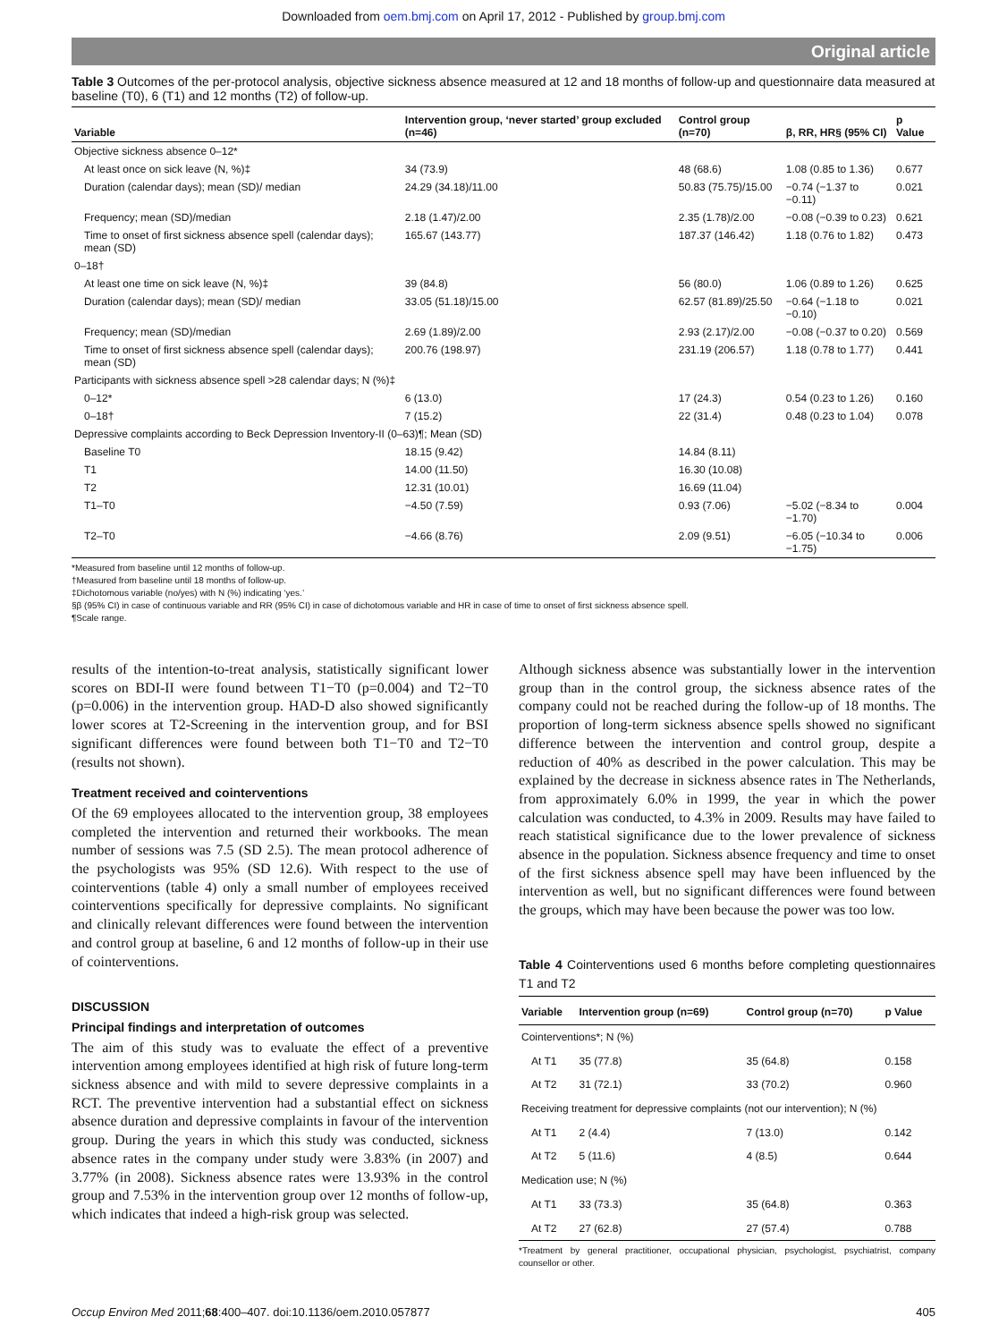Downloaded from oem.bmj.com on April 17, 2012 - Published by group.bmj.com
Original article
Table 3 Outcomes of the per-protocol analysis, objective sickness absence measured at 12 and 18 months of follow-up and questionnaire data measured at baseline (T0), 6 (T1) and 12 months (T2) of follow-up.
| Variable | Intervention group, ‘never started’ group excluded (n=46) | Control group (n=70) | β, RR, HR§ (95% CI) | p Value |
| --- | --- | --- | --- | --- |
| Objective sickness absence 0–12* | | | | |
| At least once on sick leave (N, %)‡ | 34 (73.9) | 48 (68.6) | 1.08 (0.85 to 1.36) | 0.677 |
| Duration (calendar days); mean (SD)/ median | 24.29 (34.18)/11.00 | 50.83 (75.75)/15.00 | −0.74 (−1.37 to −0.11) | 0.021 |
| Frequency; mean (SD)/median | 2.18 (1.47)/2.00 | 2.35 (1.78)/2.00 | −0.08 (−0.39 to 0.23) | 0.621 |
| Time to onset of first sickness absence spell (calendar days); mean (SD) | 165.67 (143.77) | 187.37 (146.42) | 1.18 (0.76 to 1.82) | 0.473 |
| 0–18† | | | | |
| At least one time on sick leave (N, %)‡ | 39 (84.8) | 56 (80.0) | 1.06 (0.89 to 1.26) | 0.625 |
| Duration (calendar days); mean (SD)/ median | 33.05 (51.18)/15.00 | 62.57 (81.89)/25.50 | −0.64 (−1.18 to −0.10) | 0.021 |
| Frequency; mean (SD)/median | 2.69 (1.89)/2.00 | 2.93 (2.17)/2.00 | −0.08 (−0.37 to 0.20) | 0.569 |
| Time to onset of first sickness absence spell (calendar days); mean (SD) | 200.76 (198.97) | 231.19 (206.57) | 1.18 (0.78 to 1.77) | 0.441 |
| Participants with sickness absence spell >28 calendar days; N (%)‡ | | | | |
| 0–12* | 6 (13.0) | 17 (24.3) | 0.54 (0.23 to 1.26) | 0.160 |
| 0–18† | 7 (15.2) | 22 (31.4) | 0.48 (0.23 to 1.04) | 0.078 |
| Depressive complaints according to Beck Depression Inventory-II (0–63)¶; Mean (SD) | | | | |
| Baseline T0 | 18.15 (9.42) | 14.84 (8.11) | | |
| T1 | 14.00 (11.50) | 16.30 (10.08) | | |
| T2 | 12.31 (10.01) | 16.69 (11.04) | | |
| T1–T0 | −4.50 (7.59) | 0.93 (7.06) | −5.02 (−8.34 to −1.70) | 0.004 |
| T2–T0 | −4.66 (8.76) | 2.09 (9.51) | −6.05 (−10.34 to −1.75) | 0.006 |
*Measured from baseline until 12 months of follow-up.
†Measured from baseline until 18 months of follow-up.
‡Dichotomous variable (no/yes) with N (%) indicating ‘yes.’
§β (95% CI) in case of continuous variable and RR (95% CI) in case of dichotomous variable and HR in case of time to onset of first sickness absence spell.
¶Scale range.
results of the intention-to-treat analysis, statistically significant lower scores on BDI-II were found between T1−T0 (p=0.004) and T2−T0 (p=0.006) in the intervention group. HAD-D also showed significantly lower scores at T2-Screening in the intervention group, and for BSI significant differences were found between both T1−T0 and T2−T0 (results not shown).
Treatment received and cointerventions
Of the 69 employees allocated to the intervention group, 38 employees completed the intervention and returned their workbooks. The mean number of sessions was 7.5 (SD 2.5). The mean protocol adherence of the psychologists was 95% (SD 12.6). With respect to the use of cointerventions (table 4) only a small number of employees received cointerventions specifically for depressive complaints. No significant and clinically relevant differences were found between the intervention and control group at baseline, 6 and 12 months of follow-up in their use of cointerventions.
DISCUSSION
Principal findings and interpretation of outcomes
The aim of this study was to evaluate the effect of a preventive intervention among employees identified at high risk of future long-term sickness absence and with mild to severe depressive complaints in a RCT. The preventive intervention had a substantial effect on sickness absence duration and depressive complaints in favour of the intervention group. During the years in which this study was conducted, sickness absence rates in the company under study were 3.83% (in 2007) and 3.77% (in 2008). Sickness absence rates were 13.93% in the control group and 7.53% in the intervention group over 12 months of follow-up, which indicates that indeed a high-risk group was selected.
Although sickness absence was substantially lower in the intervention group than in the control group, the sickness absence rates of the company could not be reached during the follow-up of 18 months. The proportion of long-term sickness absence spells showed no significant difference between the intervention and control group, despite a reduction of 40% as described in the power calculation. This may be explained by the decrease in sickness absence rates in The Netherlands, from approximately 6.0% in 1999, the year in which the power calculation was conducted, to 4.3% in 2009. Results may have failed to reach statistical significance due to the lower prevalence of sickness absence in the population. Sickness absence frequency and time to onset of the first sickness absence spell may have been influenced by the intervention as well, but no significant differences were found between the groups, which may have been because the power was too low.
Table 4 Cointerventions used 6 months before completing questionnaires T1 and T2
| Variable | Intervention group (n=69) | Control group (n=70) | p Value |
| --- | --- | --- | --- |
| Cointerventions*; N (%) | | | |
| At T1 | 35 (77.8) | 35 (64.8) | 0.158 |
| At T2 | 31 (72.1) | 33 (70.2) | 0.960 |
| Receiving treatment for depressive complaints (not our intervention); N (%) | | | |
| At T1 | 2 (4.4) | 7 (13.0) | 0.142 |
| At T2 | 5 (11.6) | 4 (8.5) | 0.644 |
| Medication use; N (%) | | | |
| At T1 | 33 (73.3) | 35 (64.8) | 0.363 |
| At T2 | 27 (62.8) | 27 (57.4) | 0.788 |
*Treatment by general practitioner, occupational physician, psychologist, psychiatrist, company counsellor or other.
Occup Environ Med 2011;68:400–407. doi:10.1136/oem.2010.057877 405